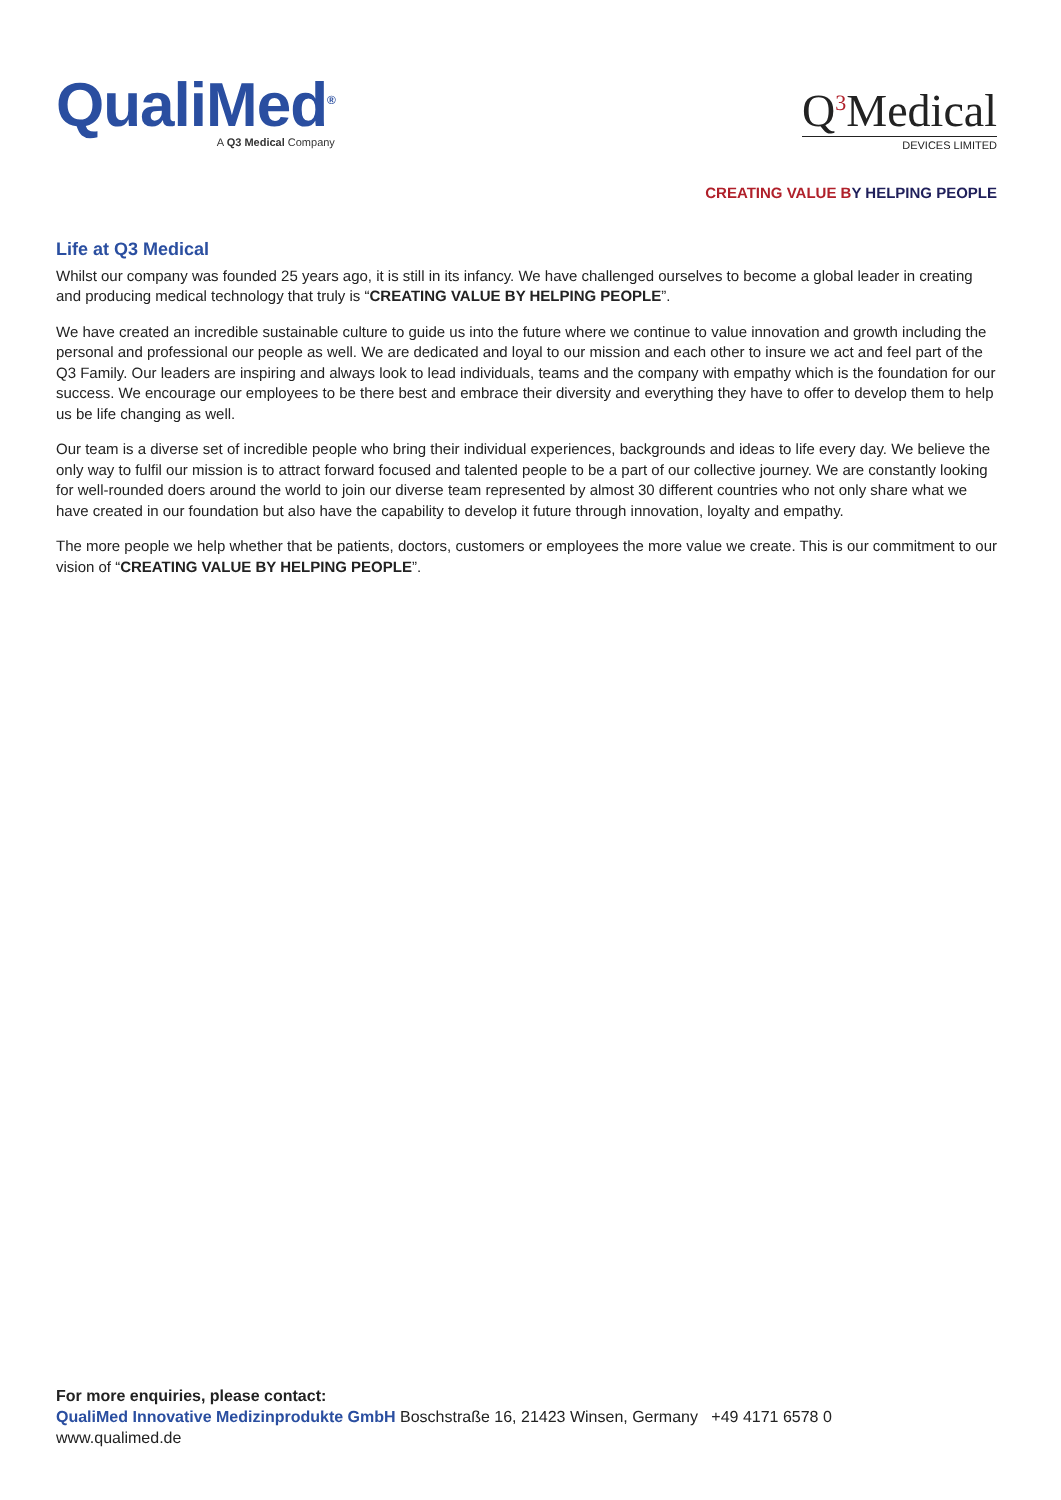QualiMed<sup>®</sup>
A Q3 Medical Company
Q<sup>3</sup>Medical
DEVICES LIMITED
CREATING VALUE B Y HELPING PEOPLE
Life at Q3 Medical
Whilst our company was founded 25 years ago, it is still in its infancy. We have challenged ourselves to become a global leader in creating and producing medical technology that truly is “CREATING VALUE BY HELPING PEOPLE”.
We have created an incredible sustainable culture to guide us into the future where we continue to value innovation and growth including the personal and professional our people as well. We are dedicated and loyal to our mission and each other to insure we act and feel part of the Q3 Family. Our leaders are inspiring and always look to lead individuals, teams and the company with empathy which is the foundation for our success. We encourage our employees to be there best and embrace their diversity and everything they have to offer to develop them to help us be life changing as well.
Our team is a diverse set of incredible people who bring their individual experiences, backgrounds and ideas to life every day. We believe the only way to fulfil our mission is to attract forward focused and talented people to be a part of our collective journey. We are constantly looking for well-rounded doers around the world to join our diverse team represented by almost 30 different countries who not only share what we have created in our foundation but also have the capability to develop it future through innovation, loyalty and empathy.
The more people we help whether that be patients, doctors, customers or employees the more value we create. This is our commitment to our vision of “CREATING VALUE BY HELPING PEOPLE”.
For more enquiries, please contact:
QualiMed Innovative Medizinprodukte GmbH Boschstraße 16, 21423 Winsen, Germany +49 4171 6578 0
www.qualimed.de